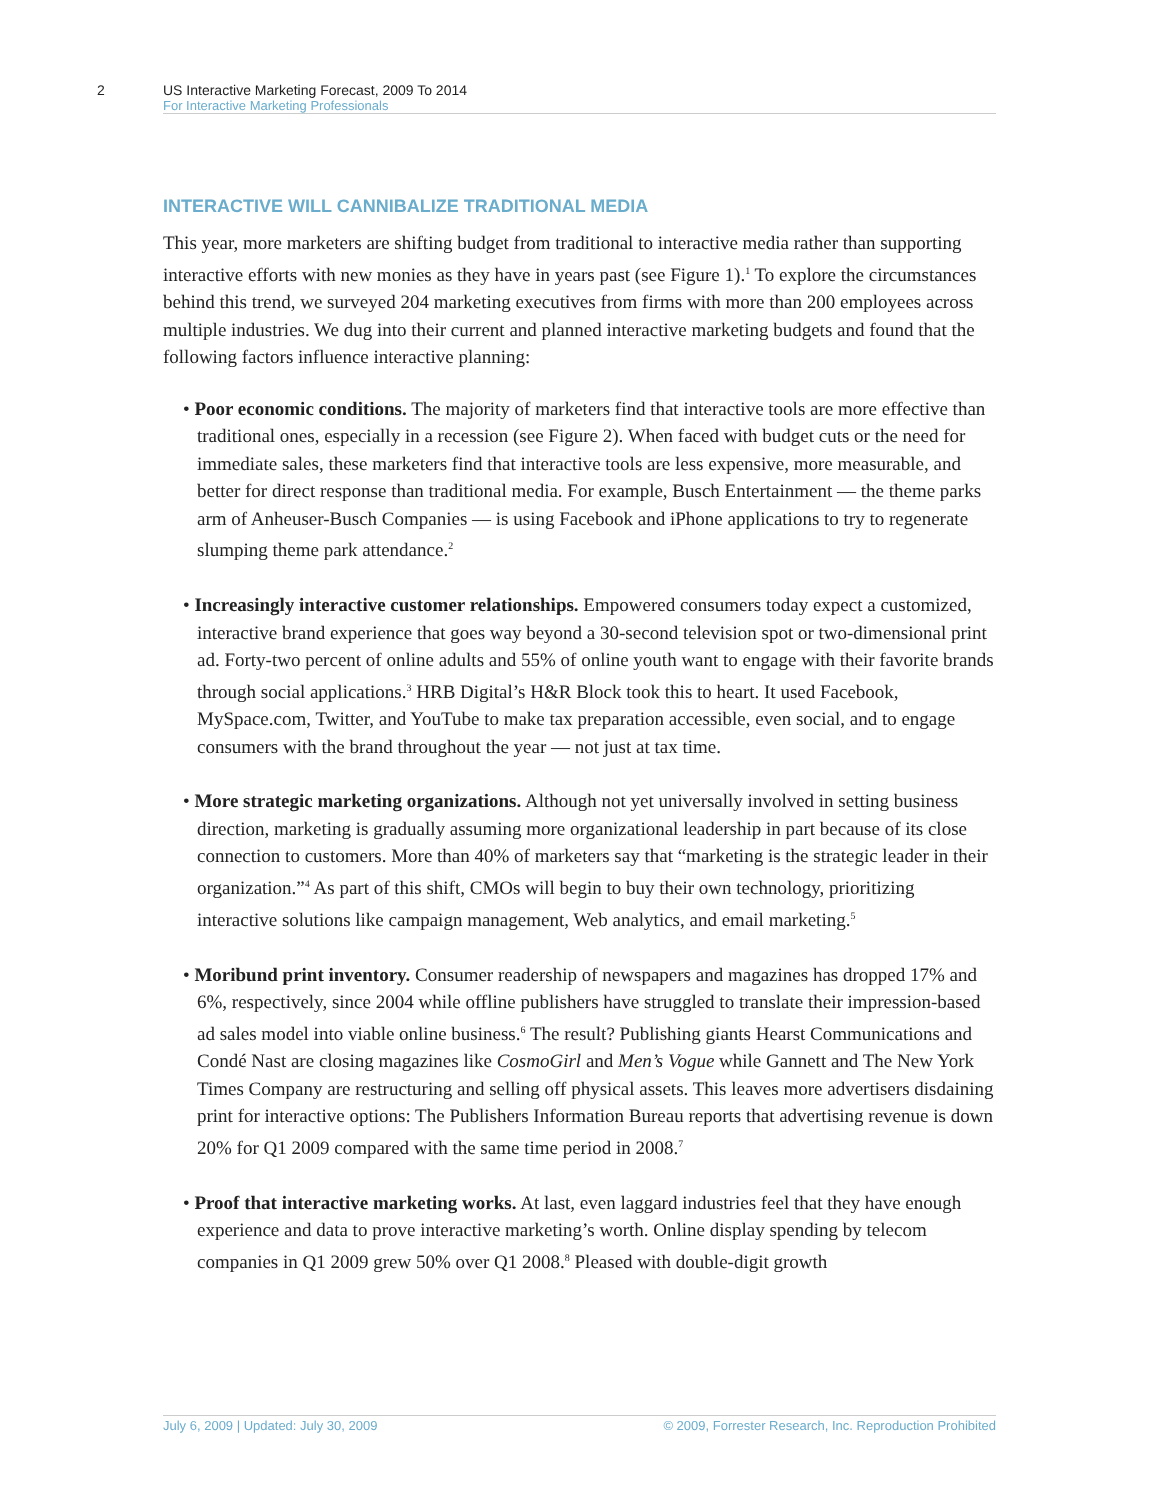2
US Interactive Marketing Forecast, 2009 To 2014
For Interactive Marketing Professionals
INTERACTIVE WILL CANNIBALIZE TRADITIONAL MEDIA
This year, more marketers are shifting budget from traditional to interactive media rather than supporting interactive efforts with new monies as they have in years past (see Figure 1).<sup>1</sup> To explore the circumstances behind this trend, we surveyed 204 marketing executives from firms with more than 200 employees across multiple industries. We dug into their current and planned interactive marketing budgets and found that the following factors influence interactive planning:
• Poor economic conditions. The majority of marketers find that interactive tools are more effective than traditional ones, especially in a recession (see Figure 2). When faced with budget cuts or the need for immediate sales, these marketers find that interactive tools are less expensive, more measurable, and better for direct response than traditional media. For example, Busch Entertainment — the theme parks arm of Anheuser-Busch Companies — is using Facebook and iPhone applications to try to regenerate slumping theme park attendance.<sup>2</sup>
• Increasingly interactive customer relationships. Empowered consumers today expect a customized, interactive brand experience that goes way beyond a 30-second television spot or two-dimensional print ad. Forty-two percent of online adults and 55% of online youth want to engage with their favorite brands through social applications.<sup>3</sup> HRB Digital’s H&R Block took this to heart. It used Facebook, MySpace.com, Twitter, and YouTube to make tax preparation accessible, even social, and to engage consumers with the brand throughout the year — not just at tax time.
• More strategic marketing organizations. Although not yet universally involved in setting business direction, marketing is gradually assuming more organizational leadership in part because of its close connection to customers. More than 40% of marketers say that “marketing is the strategic leader in their organization.”<sup>4</sup> As part of this shift, CMOs will begin to buy their own technology, prioritizing interactive solutions like campaign management, Web analytics, and email marketing.<sup>5</sup>
• Moribund print inventory. Consumer readership of newspapers and magazines has dropped 17% and 6%, respectively, since 2004 while offline publishers have struggled to translate their impression-based ad sales model into viable online business.<sup>6</sup> The result? Publishing giants Hearst Communications and Condé Nast are closing magazines like CosmoGirl and Men’s Vogue while Gannett and The New York Times Company are restructuring and selling off physical assets. This leaves more advertisers disdaining print for interactive options: The Publishers Information Bureau reports that advertising revenue is down 20% for Q1 2009 compared with the same time period in 2008.<sup>7</sup>
• Proof that interactive marketing works. At last, even laggard industries feel that they have enough experience and data to prove interactive marketing’s worth. Online display spending by telecom companies in Q1 2009 grew 50% over Q1 2008.<sup>8</sup> Pleased with double-digit growth
July 6, 2009 | Updated: July 30, 2009 © 2009, Forrester Research, Inc. Reproduction Prohibited